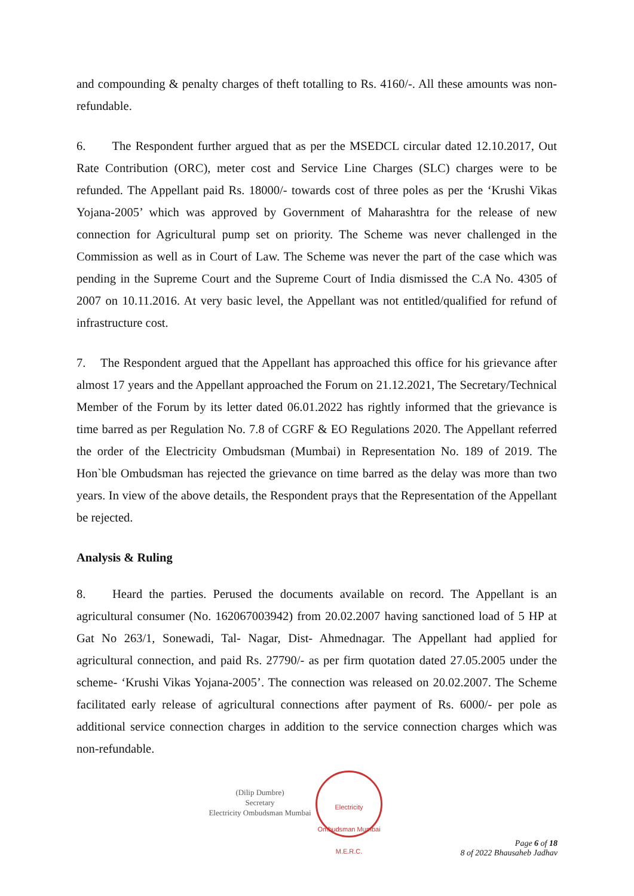and compounding & penalty charges of theft totalling to Rs. 4160/-. All these amounts was non-refundable.
6. The Respondent further argued that as per the MSEDCL circular dated 12.10.2017, Out Rate Contribution (ORC), meter cost and Service Line Charges (SLC) charges were to be refunded. The Appellant paid Rs. 18000/- towards cost of three poles as per the ‘Krushi Vikas Yojana-2005’ which was approved by Government of Maharashtra for the release of new connection for Agricultural pump set on priority. The Scheme was never challenged in the Commission as well as in Court of Law. The Scheme was never the part of the case which was pending in the Supreme Court and the Supreme Court of India dismissed the C.A No. 4305 of 2007 on 10.11.2016. At very basic level, the Appellant was not entitled/qualified for refund of infrastructure cost.
7. The Respondent argued that the Appellant has approached this office for his grievance after almost 17 years and the Appellant approached the Forum on 21.12.2021, The Secretary/Technical Member of the Forum by its letter dated 06.01.2022 has rightly informed that the grievance is time barred as per Regulation No. 7.8 of CGRF & EO Regulations 2020. The Appellant referred the order of the Electricity Ombudsman (Mumbai) in Representation No. 189 of 2019. The Hon`ble Ombudsman has rejected the grievance on time barred as the delay was more than two years. In view of the above details, the Respondent prays that the Representation of the Appellant be rejected.
Analysis & Ruling
8. Heard the parties. Perused the documents available on record. The Appellant is an agricultural consumer (No. 162067003942) from 20.02.2007 having sanctioned load of 5 HP at Gat No 263/1, Sonewadi, Tal- Nagar, Dist- Ahmednagar. The Appellant had applied for agricultural connection, and paid Rs. 27790/- as per firm quotation dated 27.05.2005 under the scheme- ‘Krushi Vikas Yojana-2005’. The connection was released on 20.02.2007. The Scheme facilitated early release of agricultural connections after payment of Rs. 6000/- per pole as additional service connection charges in addition to the service connection charges which was non-refundable.
(Dilip Dumbre)
Secretary
Electricity Ombudsman Mumbai
Electricity Ombudsman Mumbai
M.E.R.C.
Page 6 of 18
8 of 2022 Bhausaheb Jadhav